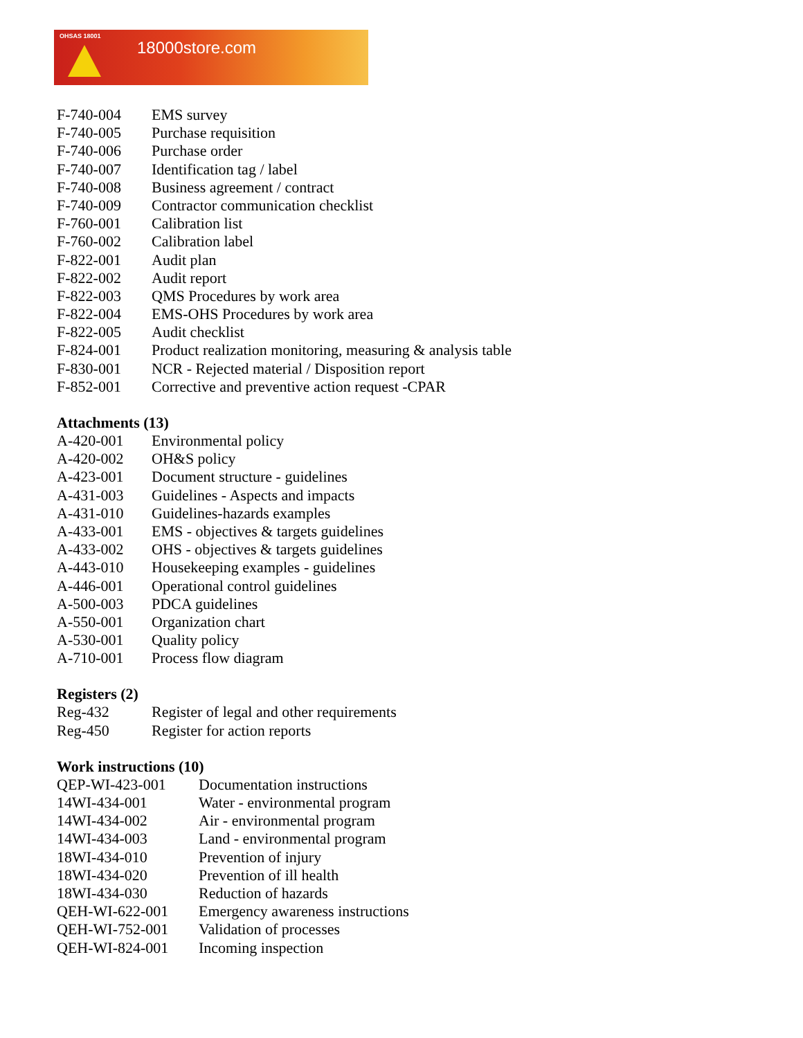OHSAS 18001
18000store.com
| F-740-004 | EMS survey |
| F-740-005 | Purchase requisition |
| F-740-006 | Purchase order |
| F-740-007 | Identification tag / label |
| F-740-008 | Business agreement / contract |
| F-740-009 | Contractor communication checklist |
| F-760-001 | Calibration list |
| F-760-002 | Calibration label |
| F-822-001 | Audit plan |
| F-822-002 | Audit report |
| F-822-003 | QMS Procedures by work area |
| F-822-004 | EMS-OHS Procedures by work area |
| F-822-005 | Audit checklist |
| F-824-001 | Product realization monitoring, measuring & analysis table |
| F-830-001 | NCR - Rejected material / Disposition report |
| F-852-001 | Corrective and preventive action request -CPAR |
Attachments (13)
| A-420-001 | Environmental policy |
| A-420-002 | OH&S policy |
| A-423-001 | Document structure - guidelines |
| A-431-003 | Guidelines - Aspects and impacts |
| A-431-010 | Guidelines-hazards examples |
| A-433-001 | EMS - objectives & targets guidelines |
| A-433-002 | OHS - objectives & targets guidelines |
| A-443-010 | Housekeeping examples - guidelines |
| A-446-001 | Operational control guidelines |
| A-500-003 | PDCA guidelines |
| A-550-001 | Organization chart |
| A-530-001 | Quality policy |
| A-710-001 | Process flow diagram |
Registers (2)
| Reg-432 | Register of legal and other requirements |
| Reg-450 | Register for action reports |
Work instructions (10)
| QEP-WI-423-001 | Documentation instructions |
| 14WI-434-001 | Water - environmental program |
| 14WI-434-002 | Air - environmental program |
| 14WI-434-003 | Land - environmental program |
| 18WI-434-010 | Prevention of injury |
| 18WI-434-020 | Prevention of ill health |
| 18WI-434-030 | Reduction of hazards |
| QEH-WI-622-001 | Emergency awareness instructions |
| QEH-WI-752-001 | Validation of processes |
| QEH-WI-824-001 | Incoming inspection |